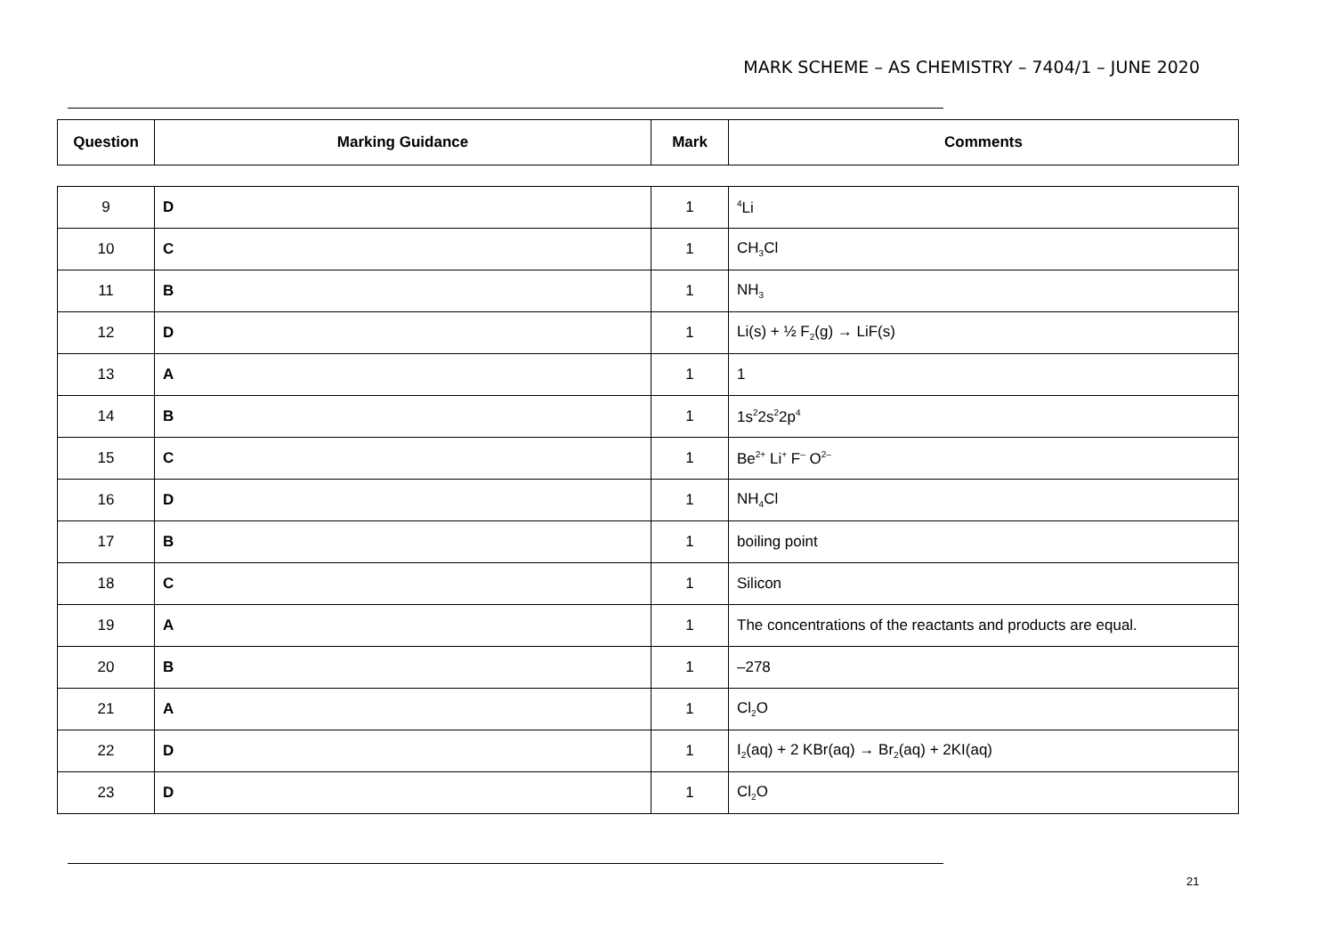MARK SCHEME – AS CHEMISTRY – 7404/1 – JUNE 2020
| Question | Marking Guidance | Mark | Comments |
| --- | --- | --- | --- |
| 9 | D | 1 | <sup>4</sup>Li |
| 10 | C | 1 | CH<sub>3</sub>Cl |
| 11 | B | 1 | NH<sub>3</sub> |
| 12 | D | 1 | Li(s) + ½ F<sub>2</sub>(g) → LiF(s) |
| 13 | A | 1 | 1 |
| 14 | B | 1 | 1s<sup>2</sup>2s<sup>2</sup>2p<sup>4</sup> |
| 15 | C | 1 | Be<sup>2+</sup> Li<sup>+</sup> F<sup>–</sup> O<sup>2–</sup> |
| 16 | D | 1 | NH<sub>4</sub>Cl |
| 17 | B | 1 | boiling point |
| 18 | C | 1 | Silicon |
| 19 | A | 1 | The concentrations of the reactants and products are equal. |
| 20 | B | 1 | –278 |
| 21 | A | 1 | Cl<sub>2</sub>O |
| 22 | D | 1 | I<sub>2</sub>(aq) + 2 KBr(aq) → Br<sub>2</sub>(aq) + 2KI(aq) |
| 23 | D | 1 | Cl<sub>2</sub>O |
21